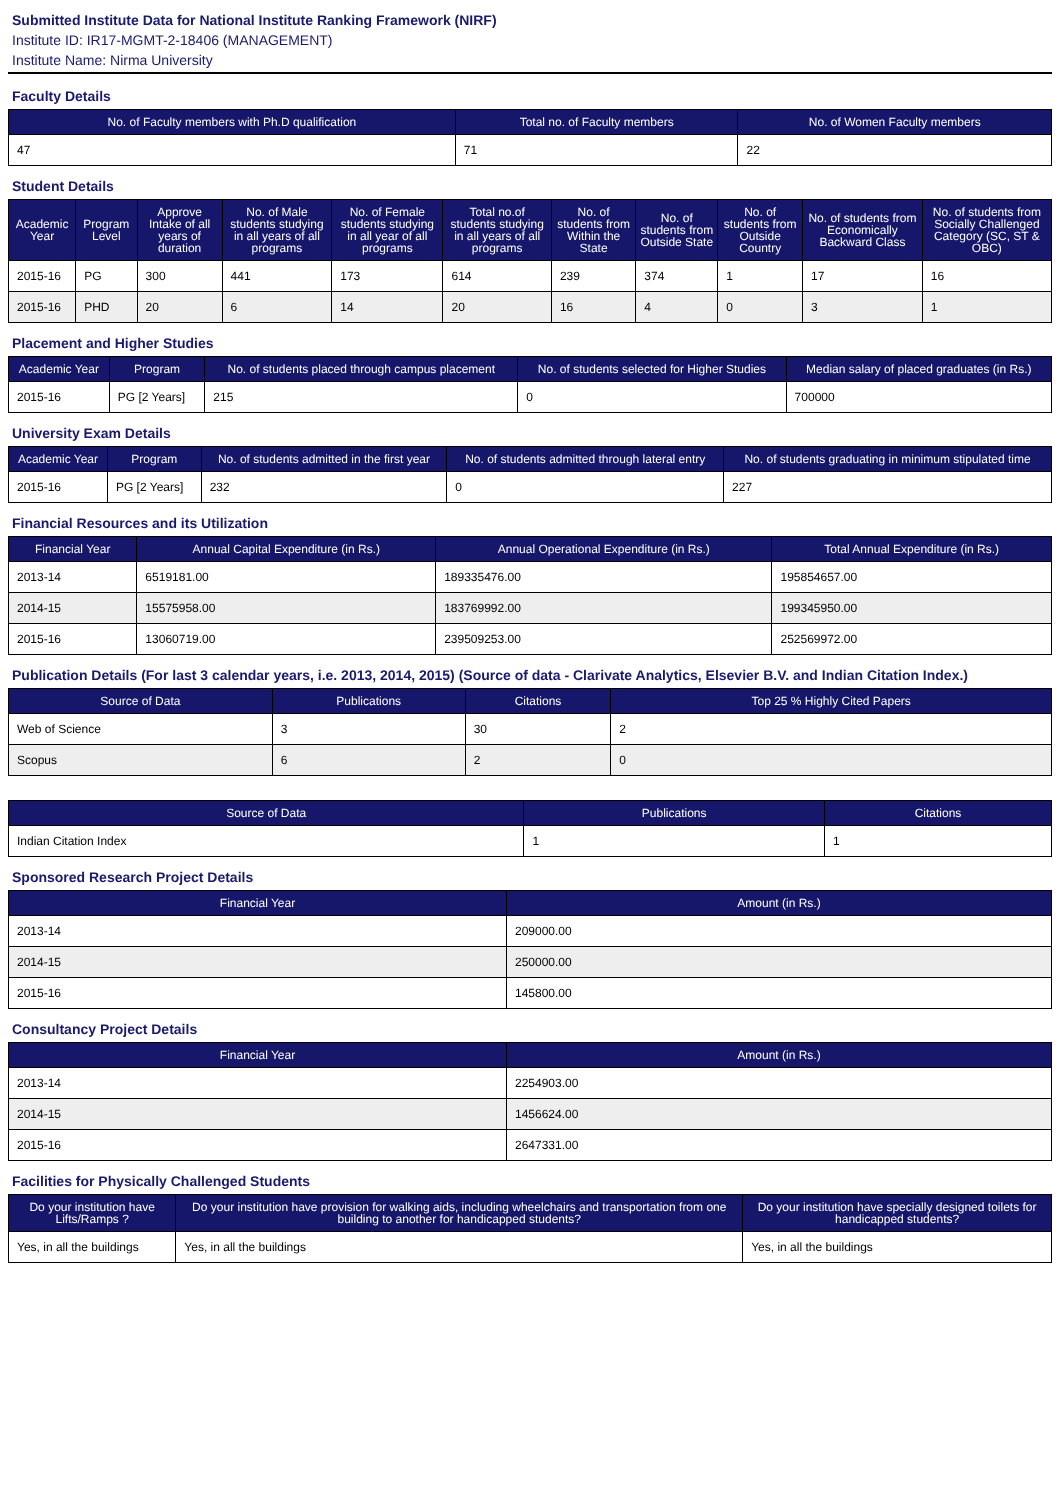Submitted Institute Data for National Institute Ranking Framework (NIRF)
Institute ID: IR17-MGMT-2-18406 (MANAGEMENT)
Institute Name: Nirma University
Faculty Details
| No. of Faculty members with Ph.D qualification | Total no. of Faculty members | No. of Women Faculty members |
| --- | --- | --- |
| 47 | 71 | 22 |
Student Details
| Academic Year | Program Level | Approve Intake of all years of duration | No. of Male students studying in all years of all programs | No. of Female students studying in all year of all programs | Total no.of students studying in all years of all programs | No. of students from Within the State | No. of students from Outside State | No. of students from Outside Country | No. of students from Economically Backward Class | No. of students from Socially Challenged Category (SC, ST & OBC) |
| --- | --- | --- | --- | --- | --- | --- | --- | --- | --- | --- |
| 2015-16 | PG | 300 | 441 | 173 | 614 | 239 | 374 | 1 | 17 | 16 |
| 2015-16 | PHD | 20 | 6 | 14 | 20 | 16 | 4 | 0 | 3 | 1 |
Placement and Higher Studies
| Academic Year | Program | No. of students placed through campus placement | No. of students selected for Higher Studies | Median salary of placed graduates (in Rs.) |
| --- | --- | --- | --- | --- |
| 2015-16 | PG [2 Years] | 215 | 0 | 700000 |
University Exam Details
| Academic Year | Program | No. of students admitted in the first year | No. of students admitted through lateral entry | No. of students graduating in minimum stipulated time |
| --- | --- | --- | --- | --- |
| 2015-16 | PG [2 Years] | 232 | 0 | 227 |
Financial Resources and its Utilization
| Financial Year | Annual Capital Expenditure (in Rs.) | Annual Operational Expenditure (in Rs.) | Total Annual Expenditure (in Rs.) |
| --- | --- | --- | --- |
| 2013-14 | 6519181.00 | 189335476.00 | 195854657.00 |
| 2014-15 | 15575958.00 | 183769992.00 | 199345950.00 |
| 2015-16 | 13060719.00 | 239509253.00 | 252569972.00 |
Publication Details (For last 3 calendar years, i.e. 2013, 2014, 2015) (Source of data - Clarivate Analytics, Elsevier B.V. and Indian Citation Index.)
| Source of Data | Publications | Citations | Top 25 % Highly Cited Papers |
| --- | --- | --- | --- |
| Web of Science | 3 | 30 | 2 |
| Scopus | 6 | 2 | 0 |
| Source of Data | Publications | Citations |
| --- | --- | --- |
| Indian Citation Index | 1 | 1 |
Sponsored Research Project Details
| Financial Year | Amount (in Rs.) |
| --- | --- |
| 2013-14 | 209000.00 |
| 2014-15 | 250000.00 |
| 2015-16 | 145800.00 |
Consultancy Project Details
| Financial Year | Amount (in Rs.) |
| --- | --- |
| 2013-14 | 2254903.00 |
| 2014-15 | 1456624.00 |
| 2015-16 | 2647331.00 |
Facilities for Physically Challenged Students
| Do your institution have Lifts/Ramps ? | Do your institution have provision for walking aids, including wheelchairs and transportation from one building to another for handicapped students? | Do your institution have specially designed toilets for handicapped students? |
| --- | --- | --- |
| Yes, in all the buildings | Yes, in all the buildings | Yes, in all the buildings |